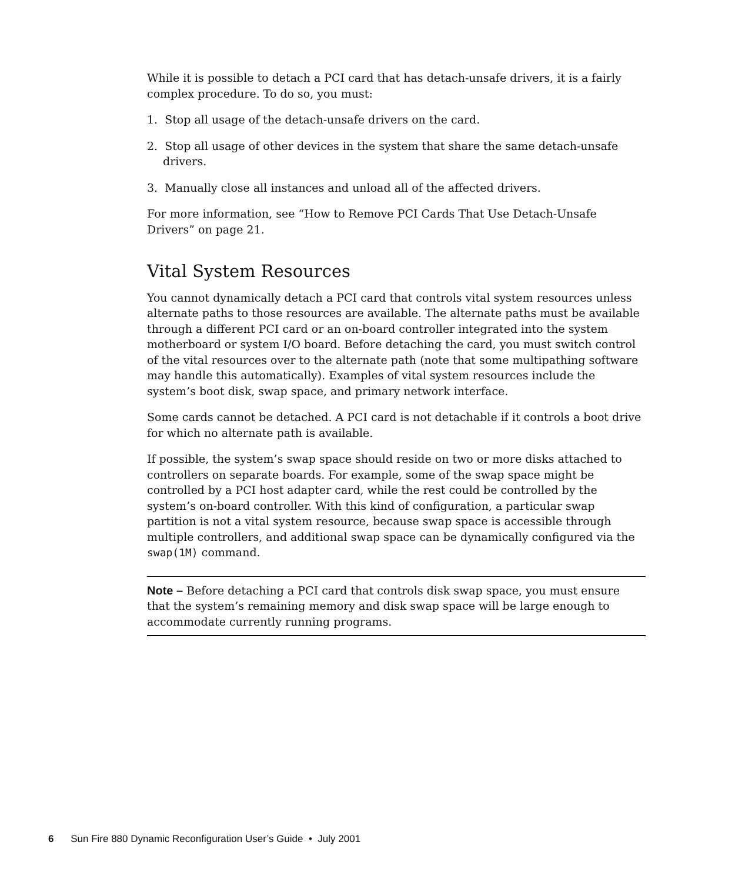While it is possible to detach a PCI card that has detach-unsafe drivers, it is a fairly complex procedure. To do so, you must:
1. Stop all usage of the detach-unsafe drivers on the card.
2. Stop all usage of other devices in the system that share the same detach-unsafe drivers.
3. Manually close all instances and unload all of the affected drivers.
For more information, see “How to Remove PCI Cards That Use Detach-Unsafe Drivers” on page 21.
Vital System Resources
You cannot dynamically detach a PCI card that controls vital system resources unless alternate paths to those resources are available. The alternate paths must be available through a different PCI card or an on-board controller integrated into the system motherboard or system I/O board. Before detaching the card, you must switch control of the vital resources over to the alternate path (note that some multipathing software may handle this automatically). Examples of vital system resources include the system’s boot disk, swap space, and primary network interface.
Some cards cannot be detached. A PCI card is not detachable if it controls a boot drive for which no alternate path is available.
If possible, the system’s swap space should reside on two or more disks attached to controllers on separate boards. For example, some of the swap space might be controlled by a PCI host adapter card, while the rest could be controlled by the system’s on-board controller. With this kind of configuration, a particular swap partition is not a vital system resource, because swap space is accessible through multiple controllers, and additional swap space can be dynamically configured via the swap(1M) command.
Note – Before detaching a PCI card that controls disk swap space, you must ensure that the system’s remaining memory and disk swap space will be large enough to accommodate currently running programs.
6 Sun Fire 880 Dynamic Reconfiguration User’s Guide • July 2001